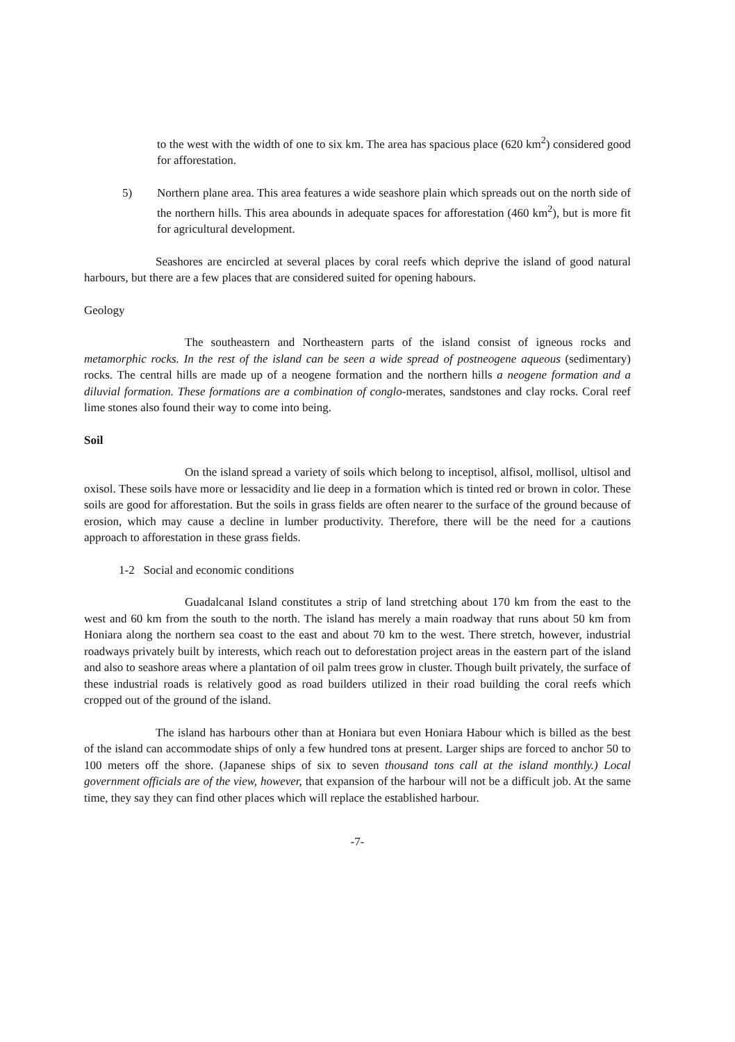to the west with the width of one to six km. The area has spacious place (620 km<sup>2</sup>) considered good for afforestation.
5) Northern plane area. This area features a wide seashore plain which spreads out on the north side of the northern hills. This area abounds in adequate spaces for afforestation (460 km<sup>2</sup>), but is more fit for agricultural development.
Seashores are encircled at several places by coral reefs which deprive the island of good natural harbours, but there are a few places that are considered suited for opening habours.
Geology
The southeastern and Northeastern parts of the island consist of igneous rocks and metamorphic rocks. In the rest of the island can be seen a wide spread of postneogene aqueous (sedimentary) rocks. The central hills are made up of a neogene formation and the northern hills a neogene formation and a diluvial formation. These formations are a combination of conglo-merates, sandstones and clay rocks. Coral reef lime stones also found their way to come into being.
Soil
On the island spread a variety of soils which belong to inceptisol, alfisol, mollisol, ultisol and oxisol. These soils have more or lessacidity and lie deep in a formation which is tinted red or brown in color. These soils are good for afforestation. But the soils in grass fields are often nearer to the surface of the ground because of erosion, which may cause a decline in lumber productivity. Therefore, there will be the need for a cautions approach to afforestation in these grass fields.
1-2 Social and economic conditions
Guadalcanal Island constitutes a strip of land stretching about 170 km from the east to the west and 60 km from the south to the north. The island has merely a main roadway that runs about 50 km from Honiara along the northern sea coast to the east and about 70 km to the west. There stretch, however, industrial roadways privately built by interests, which reach out to deforestation project areas in the eastern part of the island and also to seashore areas where a plantation of oil palm trees grow in cluster. Though built privately, the surface of these industrial roads is relatively good as road builders utilized in their road building the coral reefs which cropped out of the ground of the island.
The island has harbours other than at Honiara but even Honiara Habour which is billed as the best of the island can accommodate ships of only a few hundred tons at present. Larger ships are forced to anchor 50 to 100 meters off the shore. (Japanese ships of six to seven thousand tons call at the island monthly.) Local government officials are of the view, however, that expansion of the harbour will not be a difficult job. At the same time, they say they can find other places which will replace the established harbour.
-7-